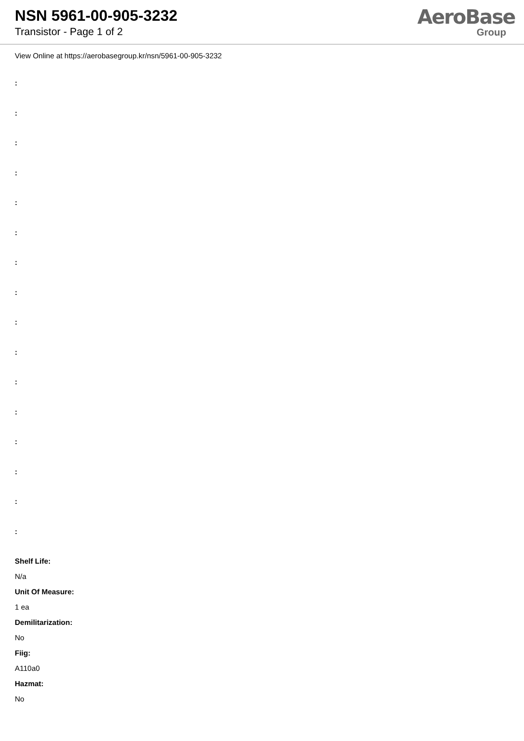NSN 5961-00-905-3232
Transistor - Page 1 of 2
AeroBase
Group
View Online at https://aerobasegroup.kr/nsn/5961-00-905-3232
:
:
:
:
:
:
:
:
:
:
:
:
:
:
:
:
Shelf Life:
N/a
Unit Of Measure:
1 ea
Demilitarization:
No
Fiig:
A110a0
Hazmat:
No